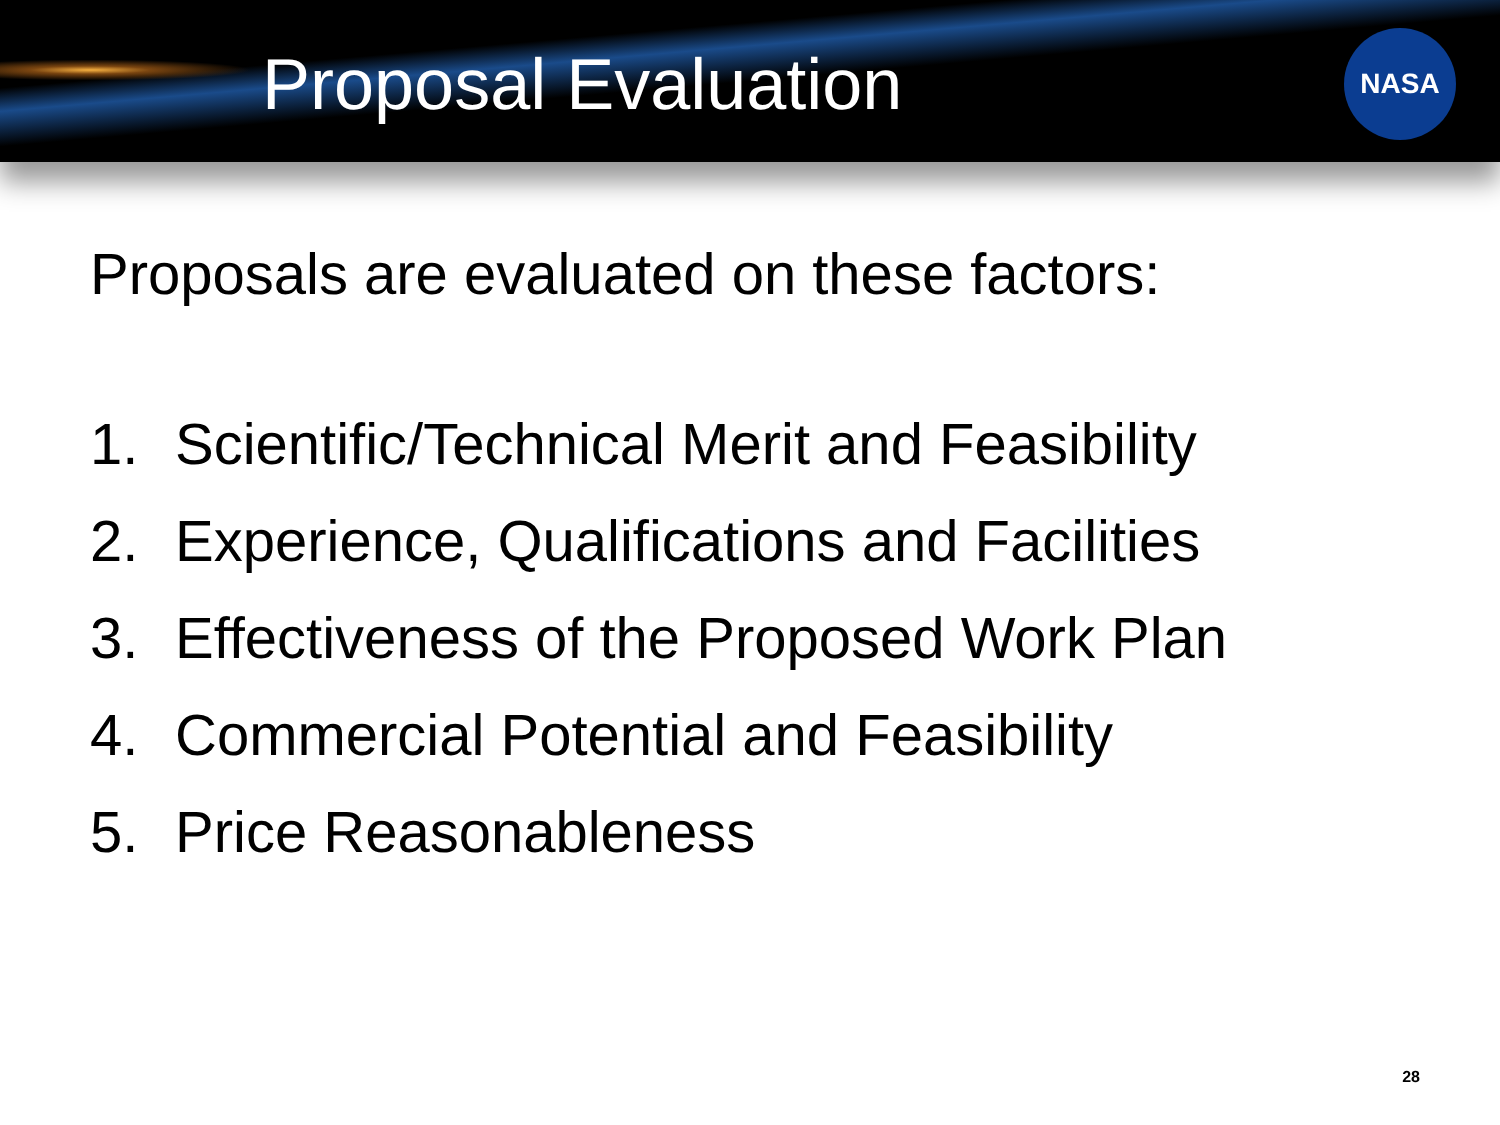Proposal Evaluation
NASA
Proposals are evaluated on these factors:
1. Scientific/Technical Merit and Feasibility
2. Experience, Qualifications and Facilities
3. Effectiveness of the Proposed Work Plan
4. Commercial Potential and Feasibility
5. Price Reasonableness
28